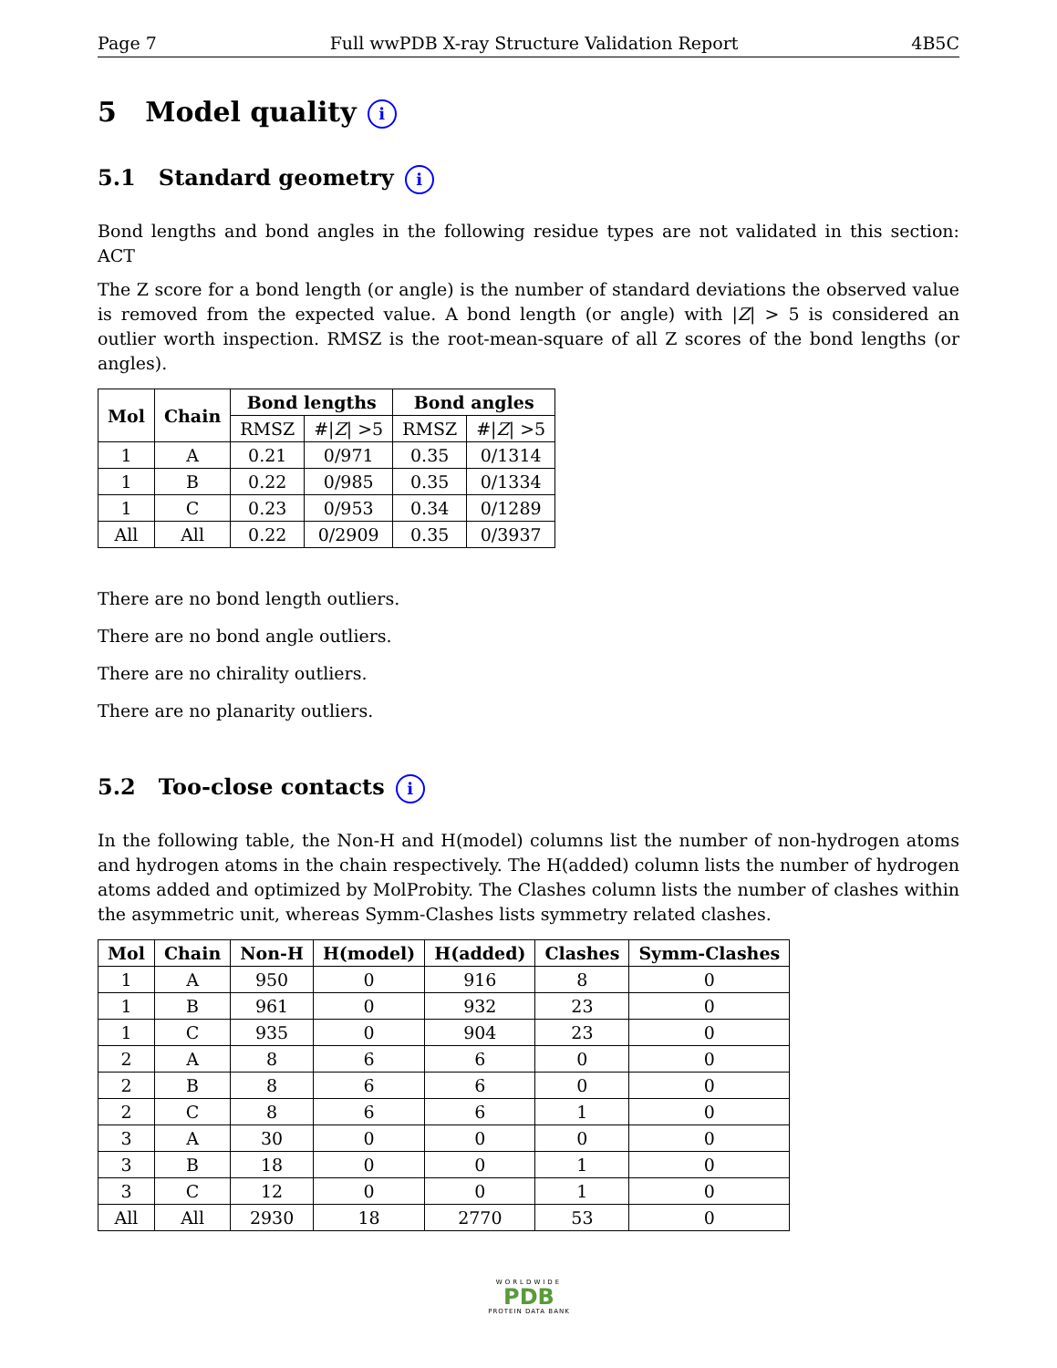Page 7 Full wwPDB X-ray Structure Validation Report 4B5C
5 Model quality i
5.1 Standard geometry i
Bond lengths and bond angles in the following residue types are not validated in this section: ACT
The Z score for a bond length (or angle) is the number of standard deviations the observed value is removed from the expected value. A bond length (or angle) with |Z| > 5 is considered an outlier worth inspection. RMSZ is the root-mean-square of all Z scores of the bond lengths (or angles).
| Mol | Chain | Bond lengths | | Bond angles | |
| --- | --- | --- | --- | --- | --- |
| | | RMSZ | #/ Z / >5 | RMSZ | #/ Z / >5 |
| 1 | A | 0.21 | 0/971 | 0.35 | 0/1314 |
| 1 | B | 0.22 | 0/985 | 0.35 | 0/1334 |
| 1 | C | 0.23 | 0/953 | 0.34 | 0/1289 |
| All | All | 0.22 | 0/2909 | 0.35 | 0/3937 |
There are no bond length outliers.
There are no bond angle outliers.
There are no chirality outliers.
There are no planarity outliers.
5.2 Too-close contacts i
In the following table, the Non-H and H(model) columns list the number of non-hydrogen atoms and hydrogen atoms in the chain respectively. The H(added) column lists the number of hydrogen atoms added and optimized by MolProbity. The Clashes column lists the number of clashes within the asymmetric unit, whereas Symm-Clashes lists symmetry related clashes.
| Mol | Chain | Non-H | H(model) | H(added) | Clashes | Symm-Clashes |
| --- | --- | --- | --- | --- | --- | --- |
| 1 | A | 950 | 0 | 916 | 8 | 0 |
| 1 | B | 961 | 0 | 932 | 23 | 0 |
| 1 | C | 935 | 0 | 904 | 23 | 0 |
| 2 | A | 8 | 6 | 6 | 0 | 0 |
| 2 | B | 8 | 6 | 6 | 0 | 0 |
| 2 | C | 8 | 6 | 6 | 1 | 0 |
| 3 | A | 30 | 0 | 0 | 0 | 0 |
| 3 | B | 18 | 0 | 0 | 1 | 0 |
| 3 | C | 12 | 0 | 0 | 1 | 0 |
| All | All | 2930 | 18 | 2770 | 53 | 0 |
WORLDWIDE
PDB
PROTEIN DATA BANK